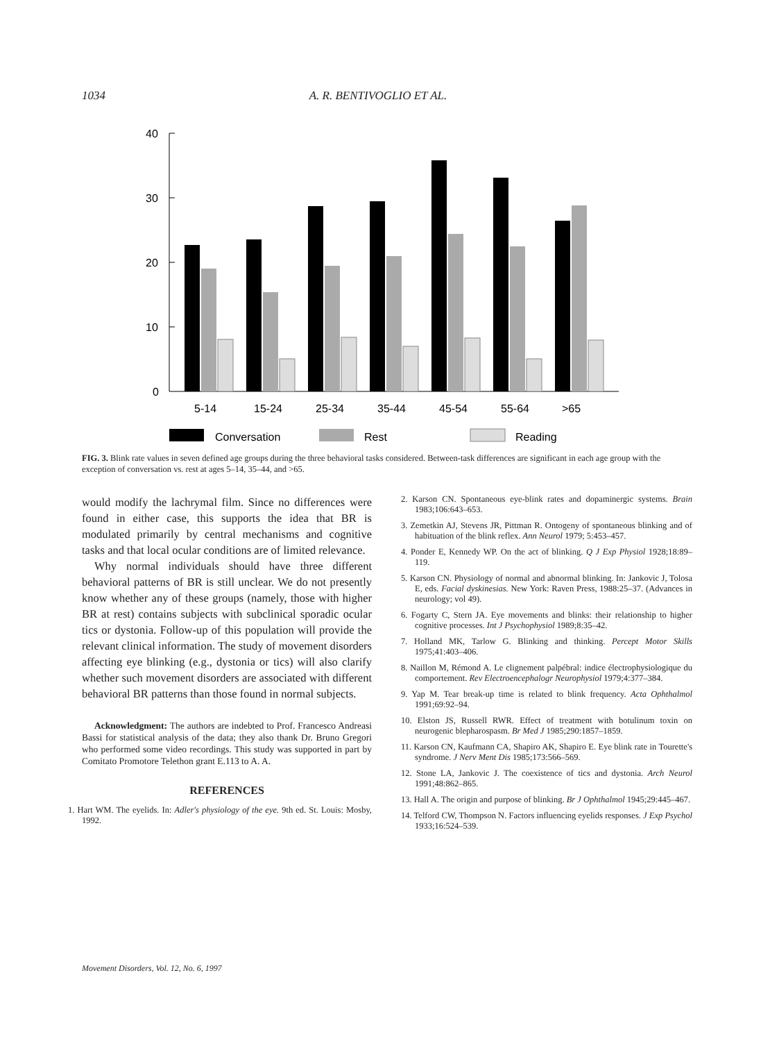1034 A. R. BENTIVOGLIO ET AL.
40
30
20
10
0
5-14
15-24
25-34
35-44
45-54
55-64
>65
Conversation
Rest
Reading
FIG. 3. Blink rate values in seven defined age groups during the three behavioral tasks considered. Between-task differences are significant in each age group with the exception of conversation vs. rest at ages 5–14, 35–44, and >65.
would modify the lachrymal film. Since no differences were found in either case, this supports the idea that BR is modulated primarily by central mechanisms and cognitive tasks and that local ocular conditions are of limited relevance.
Why normal individuals should have three different behavioral patterns of BR is still unclear. We do not presently know whether any of these groups (namely, those with higher BR at rest) contains subjects with subclinical sporadic ocular tics or dystonia. Follow-up of this population will provide the relevant clinical information. The study of movement disorders affecting eye blinking (e.g., dystonia or tics) will also clarify whether such movement disorders are associated with different behavioral BR patterns than those found in normal subjects.
Acknowledgment: The authors are indebted to Prof. Francesco Andreasi Bassi for statistical analysis of the data; they also thank Dr. Bruno Gregori who performed some video recordings. This study was supported in part by Comitato Promotore Telethon grant E.113 to A. A.
REFERENCES
1. Hart WM. The eyelids. In: Adler's physiology of the eye. 9th ed. St. Louis: Mosby, 1992.
2. Karson CN. Spontaneous eye-blink rates and dopaminergic systems. Brain 1983;106:643–653.
3. Zemetkin AJ, Stevens JR, Pittman R. Ontogeny of spontaneous blinking and of habituation of the blink reflex. Ann Neurol 1979; 5:453–457.
4. Ponder E, Kennedy WP. On the act of blinking. Q J Exp Physiol 1928;18:89–119.
5. Karson CN. Physiology of normal and abnormal blinking. In: Jankovic J, Tolosa E, eds. Facial dyskinesias. New York: Raven Press, 1988:25–37. (Advances in neurology; vol 49).
6. Fogarty C, Stern JA. Eye movements and blinks: their relationship to higher cognitive processes. Int J Psychophysiol 1989;8:35–42.
7. Holland MK, Tarlow G. Blinking and thinking. Percept Motor Skills 1975;41:403–406.
8. Naillon M, Rémond A. Le clignement palpébral: indice électrophysiologique du comportement. Rev Electroencephalogr Neurophysiol 1979;4:377–384.
9. Yap M. Tear break-up time is related to blink frequency. Acta Ophthalmol 1991;69:92–94.
10. Elston JS, Russell RWR. Effect of treatment with botulinum toxin on neurogenic blepharospasm. Br Med J 1985;290:1857–1859.
11. Karson CN, Kaufmann CA, Shapiro AK, Shapiro E. Eye blink rate in Tourette's syndrome. J Nerv Ment Dis 1985;173:566–569.
12. Stone LA, Jankovic J. The coexistence of tics and dystonia. Arch Neurol 1991;48:862–865.
13. Hall A. The origin and purpose of blinking. Br J Ophthalmol 1945;29:445–467.
14. Telford CW, Thompson N. Factors influencing eyelids responses. J Exp Psychol 1933;16:524–539.
Movement Disorders, Vol. 12, No. 6, 1997